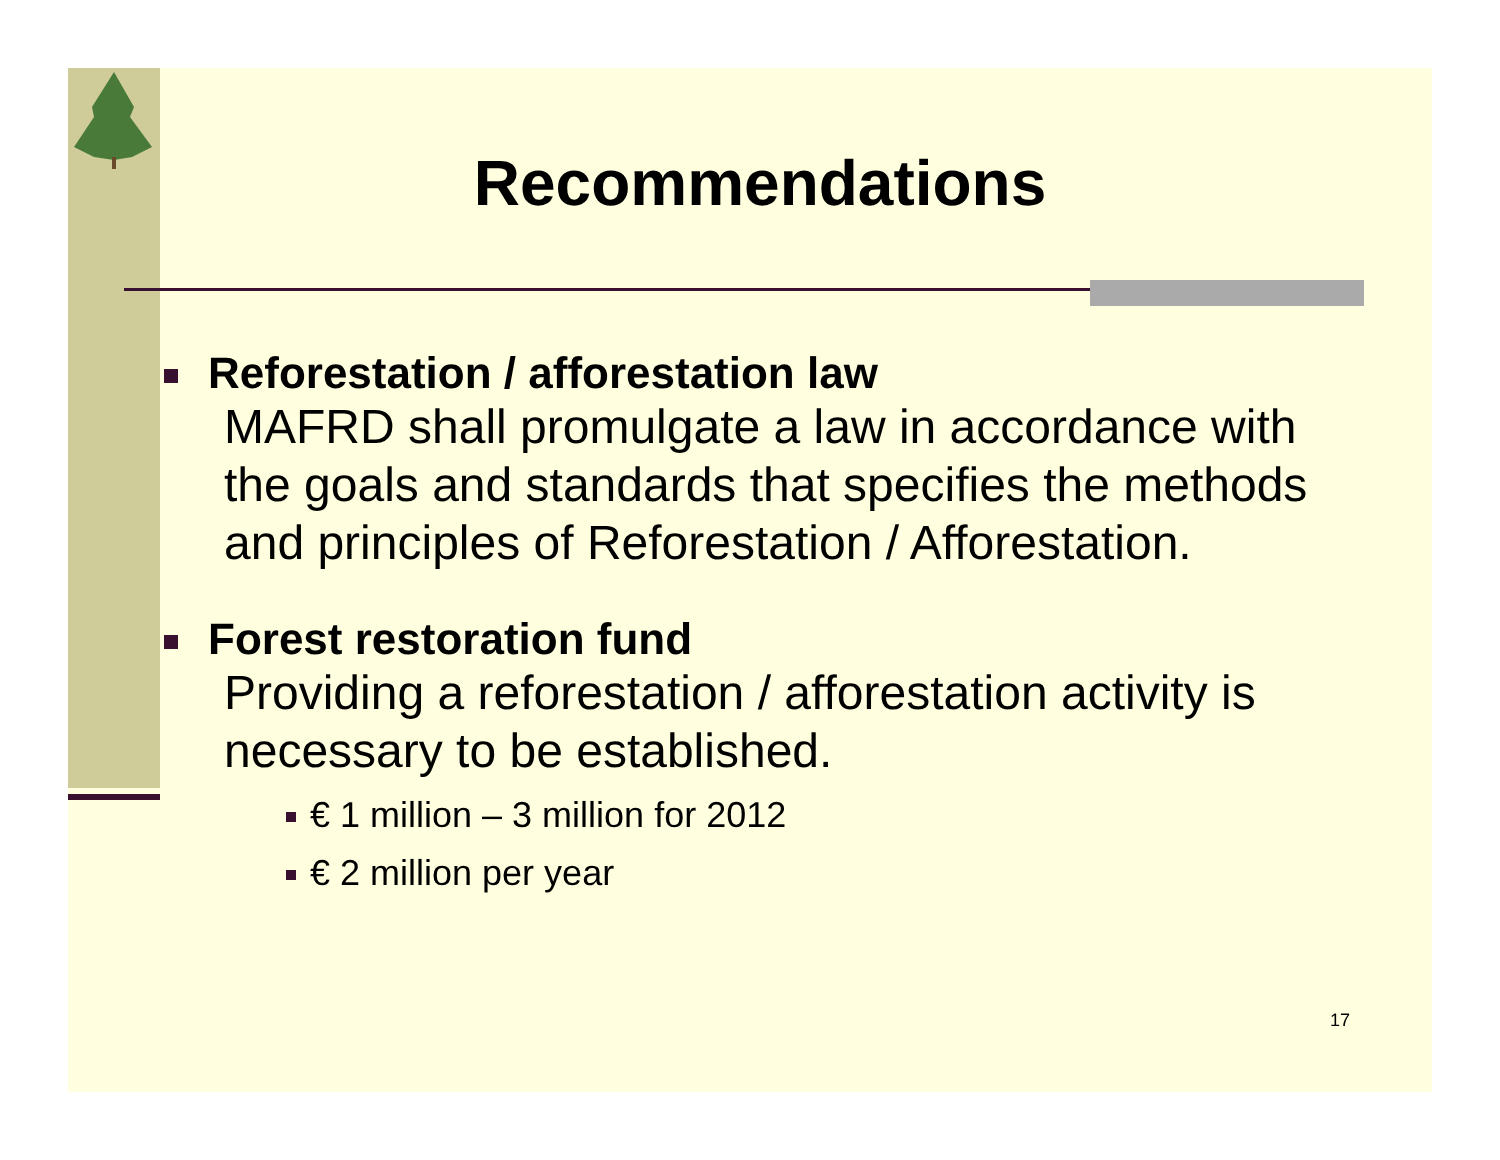Recommendations
Reforestation / afforestation law
MAFRD shall promulgate a law in accordance with the goals and standards that specifies the methods and principles of Reforestation / Afforestation.
Forest restoration fund
Providing a reforestation / afforestation activity is necessary to be established.
€ 1 million – 3 million for 2012
€ 2 million per year
17